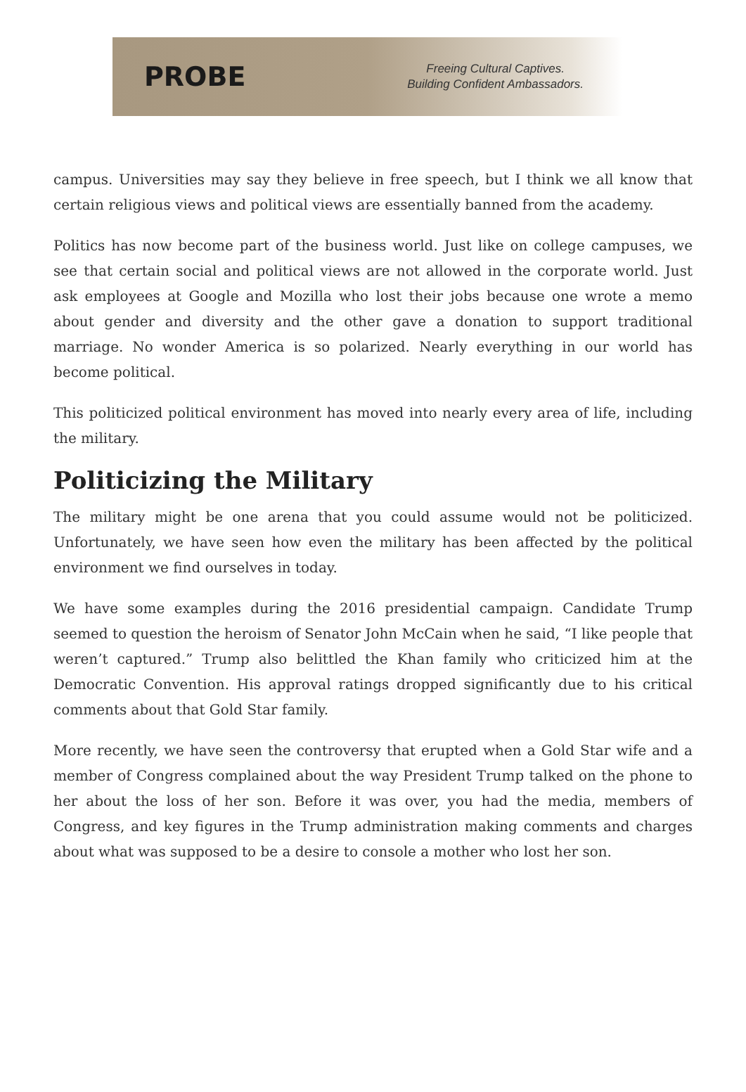PROBE
Freeing Cultural Captives.
Building Confident Ambassadors.
campus. Universities may say they believe in free speech, but I think we all know that certain religious views and political views are essentially banned from the academy.
Politics has now become part of the business world. Just like on college campuses, we see that certain social and political views are not allowed in the corporate world. Just ask employees at Google and Mozilla who lost their jobs because one wrote a memo about gender and diversity and the other gave a donation to support traditional marriage. No wonder America is so polarized. Nearly everything in our world has become political.
This politicized political environment has moved into nearly every area of life, including the military.
Politicizing the Military
The military might be one arena that you could assume would not be politicized. Unfortunately, we have seen how even the military has been affected by the political environment we find ourselves in today.
We have some examples during the 2016 presidential campaign. Candidate Trump seemed to question the heroism of Senator John McCain when he said, “I like people that weren’t captured.” Trump also belittled the Khan family who criticized him at the Democratic Convention. His approval ratings dropped significantly due to his critical comments about that Gold Star family.
More recently, we have seen the controversy that erupted when a Gold Star wife and a member of Congress complained about the way President Trump talked on the phone to her about the loss of her son. Before it was over, you had the media, members of Congress, and key figures in the Trump administration making comments and charges about what was supposed to be a desire to console a mother who lost her son.